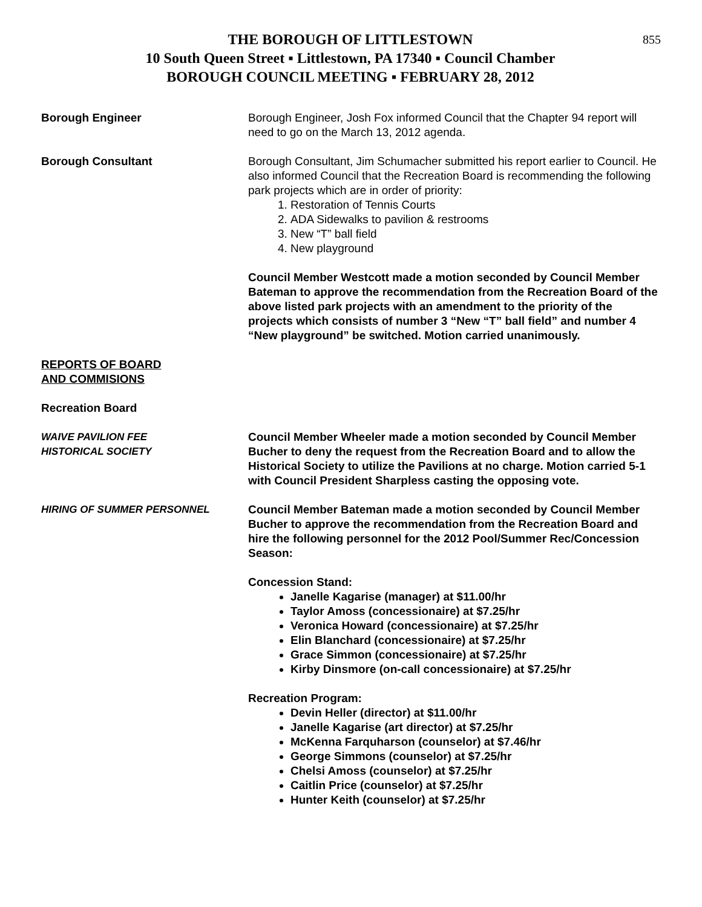855
THE BOROUGH OF LITTLESTOWN
10 South Queen Street ▪ Littlestown, PA 17340 ▪ Council Chamber
BOROUGH COUNCIL MEETING ▪ FEBRUARY 28, 2012
Borough Engineer Borough Engineer, Josh Fox informed Council that the Chapter 94 report will need to go on the March 13, 2012 agenda.
Borough Consultant Borough Consultant, Jim Schumacher submitted his report earlier to Council. He also informed Council that the Recreation Board is recommending the following park projects which are in order of priority:
1. Restoration of Tennis Courts
2. ADA Sidewalks to pavilion & restrooms
3. New “T” ball field
4. New playground
Council Member Westcott made a motion seconded by Council Member Bateman to approve the recommendation from the Recreation Board of the above listed park projects with an amendment to the priority of the projects which consists of number 3 “New “T” ball field” and number 4 “New playground” be switched. Motion carried unanimously.
REPORTS OF BOARD
AND COMMISIONS
Recreation Board
WAIVE PAVILION FEE
HISTORICAL SOCIETY
Council Member Wheeler made a motion seconded by Council Member Bucher to deny the request from the Recreation Board and to allow the Historical Society to utilize the Pavilions at no charge. Motion carried 5-1 with Council President Sharpless casting the opposing vote.
HIRING OF SUMMER PERSONNEL Council Member Bateman made a motion seconded by Council Member Bucher to approve the recommendation from the Recreation Board and hire the following personnel for the 2012 Pool/Summer Rec/Concession Season:
Concession Stand:
Janelle Kagarise (manager) at $11.00/hr
Taylor Amoss (concessionaire) at $7.25/hr
Veronica Howard (concessionaire) at $7.25/hr
Elin Blanchard (concessionaire) at $7.25/hr
Grace Simmon (concessionaire) at $7.25/hr
Kirby Dinsmore (on-call concessionaire) at $7.25/hr
Recreation Program:
Devin Heller (director) at $11.00/hr
Janelle Kagarise (art director) at $7.25/hr
McKenna Farquharson (counselor) at $7.46/hr
George Simmons (counselor) at $7.25/hr
Chelsi Amoss (counselor) at $7.25/hr
Caitlin Price (counselor) at $7.25/hr
Hunter Keith (counselor) at $7.25/hr